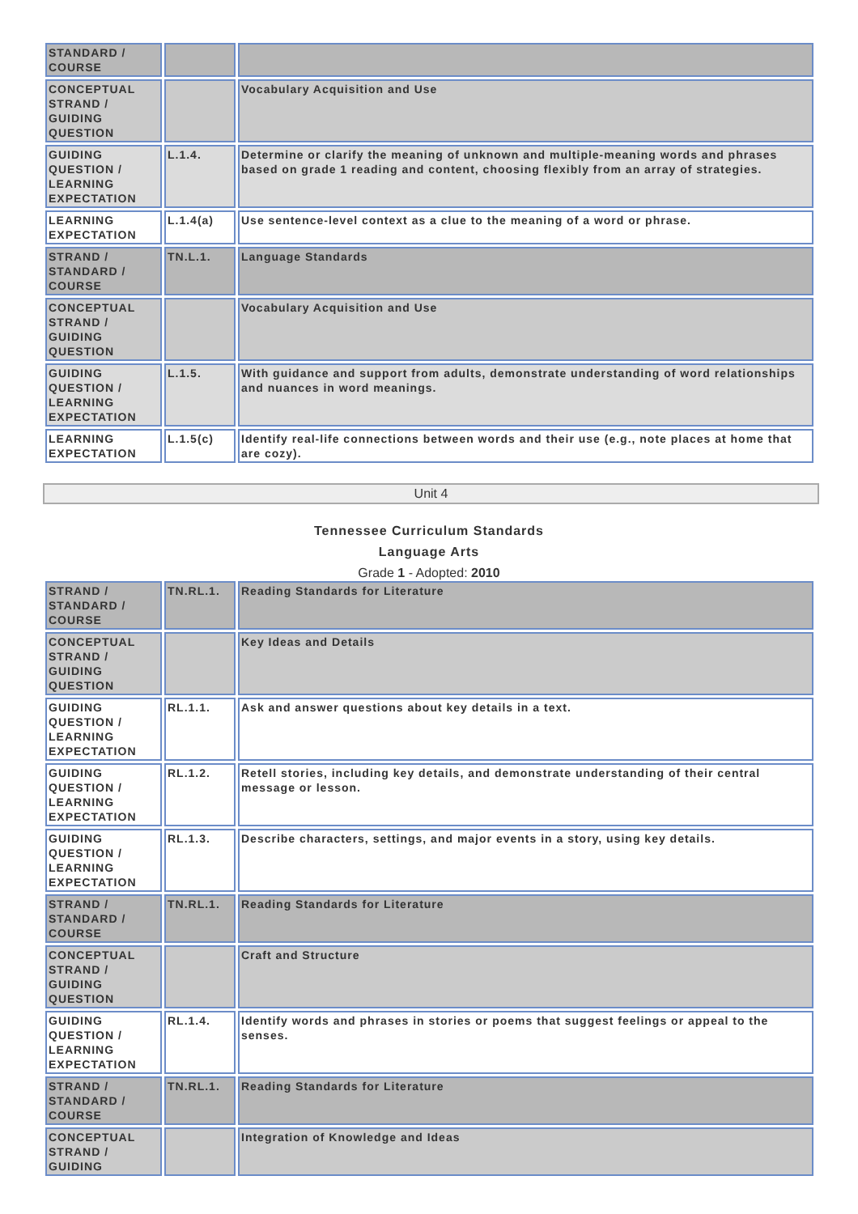| STANDARD / COURSE | | |
| CONCEPTUAL STRAND / GUIDING QUESTION | | Vocabulary Acquisition and Use |
| GUIDING QUESTION / LEARNING EXPECTATION | L.1.4. | Determine or clarify the meaning of unknown and multiple-meaning words and phrases based on grade 1 reading and content, choosing flexibly from an array of strategies. |
| LEARNING EXPECTATION | L.1.4(a) | Use sentence-level context as a clue to the meaning of a word or phrase. |
| STRAND / STANDARD / COURSE | TN.L.1. | Language Standards |
| CONCEPTUAL STRAND / GUIDING QUESTION | | Vocabulary Acquisition and Use |
| GUIDING QUESTION / LEARNING EXPECTATION | L.1.5. | With guidance and support from adults, demonstrate understanding of word relationships and nuances in word meanings. |
| LEARNING EXPECTATION | L.1.5(c) | Identify real-life connections between words and their use (e.g., note places at home that are cozy). |
Unit 4
Tennessee Curriculum Standards
Language Arts
Grade 1 - Adopted: 2010
| STRAND / STANDARD / COURSE | TN.RL.1. | Reading Standards for Literature |
| CONCEPTUAL STRAND / GUIDING QUESTION | | Key Ideas and Details |
| GUIDING QUESTION / LEARNING EXPECTATION | RL.1.1. | Ask and answer questions about key details in a text. |
| GUIDING QUESTION / LEARNING EXPECTATION | RL.1.2. | Retell stories, including key details, and demonstrate understanding of their central message or lesson. |
| GUIDING QUESTION / LEARNING EXPECTATION | RL.1.3. | Describe characters, settings, and major events in a story, using key details. |
| STRAND / STANDARD / COURSE | TN.RL.1. | Reading Standards for Literature |
| CONCEPTUAL STRAND / GUIDING QUESTION | | Craft and Structure |
| GUIDING QUESTION / LEARNING EXPECTATION | RL.1.4. | Identify words and phrases in stories or poems that suggest feelings or appeal to the senses. |
| STRAND / STANDARD / COURSE | TN.RL.1. | Reading Standards for Literature |
| CONCEPTUAL STRAND / GUIDING | | Integration of Knowledge and Ideas |